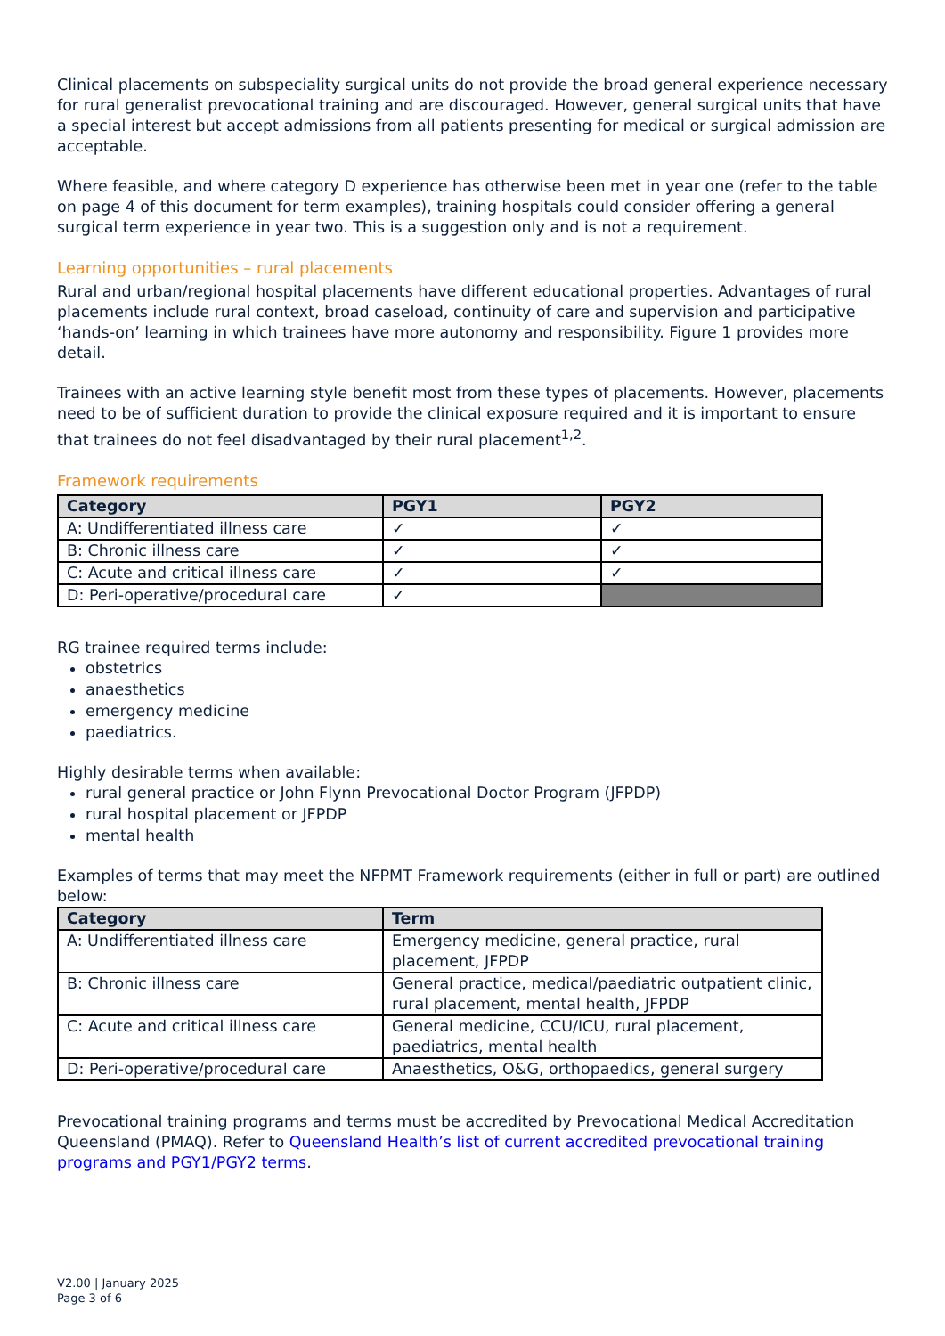Clinical placements on subspeciality surgical units do not provide the broad general experience necessary for rural generalist prevocational training and are discouraged. However, general surgical units that have a special interest but accept admissions from all patients presenting for medical or surgical admission are acceptable.
Where feasible, and where category D experience has otherwise been met in year one (refer to the table on page 4 of this document for term examples), training hospitals could consider offering a general surgical term experience in year two. This is a suggestion only and is not a requirement.
Learning opportunities – rural placements
Rural and urban/regional hospital placements have different educational properties. Advantages of rural placements include rural context, broad caseload, continuity of care and supervision and participative ‘hands-on’ learning in which trainees have more autonomy and responsibility. Figure 1 provides more detail.
Trainees with an active learning style benefit most from these types of placements. However, placements need to be of sufficient duration to provide the clinical exposure required and it is important to ensure that trainees do not feel disadvantaged by their rural placement<sup>1,2</sup>.
Framework requirements
| Category | PGY1 | PGY2 |
| --- | --- | --- |
| A: Undifferentiated illness care | ✓ | ✓ |
| B: Chronic illness care | ✓ | ✓ |
| C: Acute and critical illness care | ✓ | ✓ |
| D: Peri-operative/procedural care | ✓ | |
RG trainee required terms include:
obstetrics
anaesthetics
emergency medicine
paediatrics.
Highly desirable terms when available:
rural general practice or John Flynn Prevocational Doctor Program (JFPDP)
rural hospital placement or JFPDP
mental health
Examples of terms that may meet the NFPMT Framework requirements (either in full or part) are outlined below:
| Category | Term |
| --- | --- |
| A: Undifferentiated illness care | Emergency medicine, general practice, rural placement, JFPDP |
| B: Chronic illness care | General practice, medical/paediatric outpatient clinic, rural placement, mental health, JFPDP |
| C: Acute and critical illness care | General medicine, CCU/ICU, rural placement, paediatrics, mental health |
| D: Peri-operative/procedural care | Anaesthetics, O&G, orthopaedics, general surgery |
Prevocational training programs and terms must be accredited by Prevocational Medical Accreditation Queensland (PMAQ). Refer to Queensland Health’s list of current accredited prevocational training programs and PGY1/PGY2 terms.
V2.00 | January 2025
Page 3 of 6